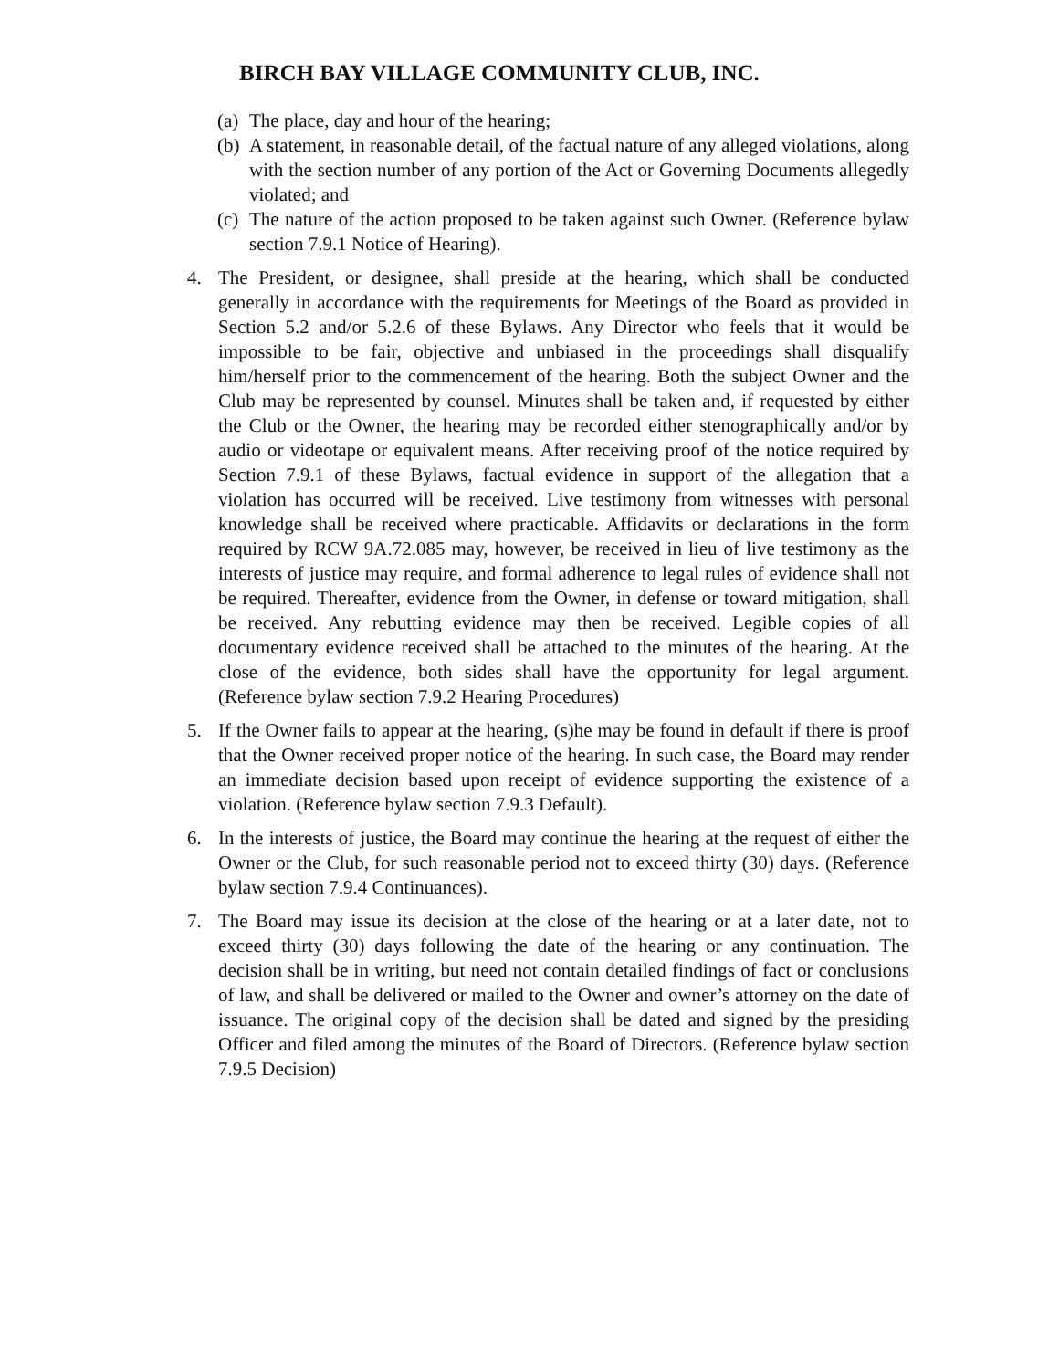BIRCH BAY VILLAGE COMMUNITY CLUB, INC.
(a) The place, day and hour of the hearing;
(b) A statement, in reasonable detail, of the factual nature of any alleged violations, along with the section number of any portion of the Act or Governing Documents allegedly violated; and
(c) The nature of the action proposed to be taken against such Owner. (Reference bylaw section 7.9.1 Notice of Hearing).
4. The President, or designee, shall preside at the hearing, which shall be conducted generally in accordance with the requirements for Meetings of the Board as provided in Section 5.2 and/or 5.2.6 of these Bylaws. Any Director who feels that it would be impossible to be fair, objective and unbiased in the proceedings shall disqualify him/herself prior to the commencement of the hearing. Both the subject Owner and the Club may be represented by counsel. Minutes shall be taken and, if requested by either the Club or the Owner, the hearing may be recorded either stenographically and/or by audio or videotape or equivalent means. After receiving proof of the notice required by Section 7.9.1 of these Bylaws, factual evidence in support of the allegation that a violation has occurred will be received. Live testimony from witnesses with personal knowledge shall be received where practicable. Affidavits or declarations in the form required by RCW 9A.72.085 may, however, be received in lieu of live testimony as the interests of justice may require, and formal adherence to legal rules of evidence shall not be required. Thereafter, evidence from the Owner, in defense or toward mitigation, shall be received. Any rebutting evidence may then be received. Legible copies of all documentary evidence received shall be attached to the minutes of the hearing. At the close of the evidence, both sides shall have the opportunity for legal argument. (Reference bylaw section 7.9.2 Hearing Procedures)
5. If the Owner fails to appear at the hearing, (s)he may be found in default if there is proof that the Owner received proper notice of the hearing. In such case, the Board may render an immediate decision based upon receipt of evidence supporting the existence of a violation. (Reference bylaw section 7.9.3 Default).
6. In the interests of justice, the Board may continue the hearing at the request of either the Owner or the Club, for such reasonable period not to exceed thirty (30) days. (Reference bylaw section 7.9.4 Continuances).
7. The Board may issue its decision at the close of the hearing or at a later date, not to exceed thirty (30) days following the date of the hearing or any continuation. The decision shall be in writing, but need not contain detailed findings of fact or conclusions of law, and shall be delivered or mailed to the Owner and owner’s attorney on the date of issuance. The original copy of the decision shall be dated and signed by the presiding Officer and filed among the minutes of the Board of Directors. (Reference bylaw section 7.9.5 Decision)